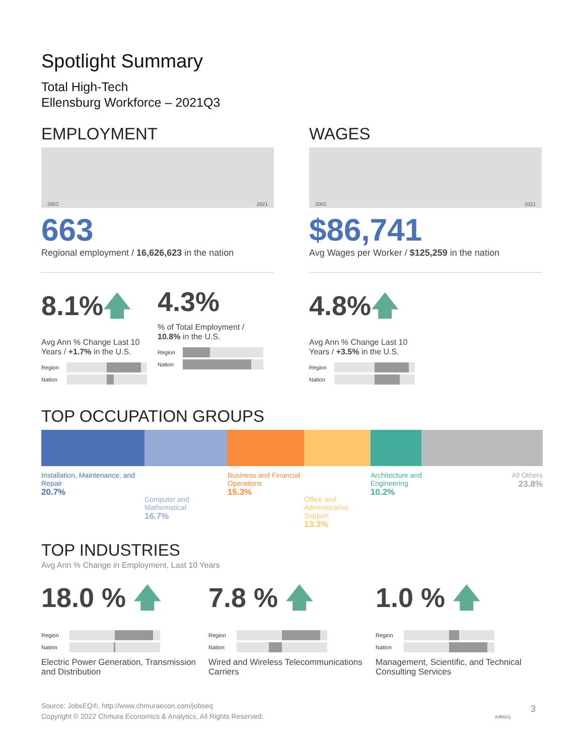Spotlight Summary
Total High-Tech
Ellensburg Workforce – 2021Q3
EMPLOYMENT
2002 2021
663
Regional employment / 16,626,623 in the nation
8.1%🡅
Avg Ann % Change Last 10 Years / +1.7% in the U.S.
Region
Nation
4.3%
% of Total Employment / 10.8% in the U.S.
Region
Nation
WAGES
2002 2021
$86,741
Avg Wages per Worker / $125,259 in the nation
4.8%🡅
Avg Ann % Change Last 10 Years / +3.5% in the U.S.
Region
Nation
TOP OCCUPATION GROUPS
Installation, Maintenance, and Repair
20.7%
Computer and Mathematical
16.7%
Business and Financial Operations
15.3%
Office and Administrative Support
13.3%
Architecture and Engineering
10.2%
All Others
23.8%
TOP INDUSTRIES
Avg Ann % Change in Employment, Last 10 Years
18.0 % 🡅
Region
Nation
Electric Power Generation, Transmission and Distribution
7.8 % 🡅
Region
Nation
Wired and Wireless Telecommunications Carriers
1.0 % 🡅
Region
Nation
Management, Scientific, and Technical Consulting Services
Source: JobsEQ®, http://www.chmuraecon.com/jobseq
Copyright © 2022 Chmura Economics & Analytics, All Rights Reserved.
JOBSEQ
3